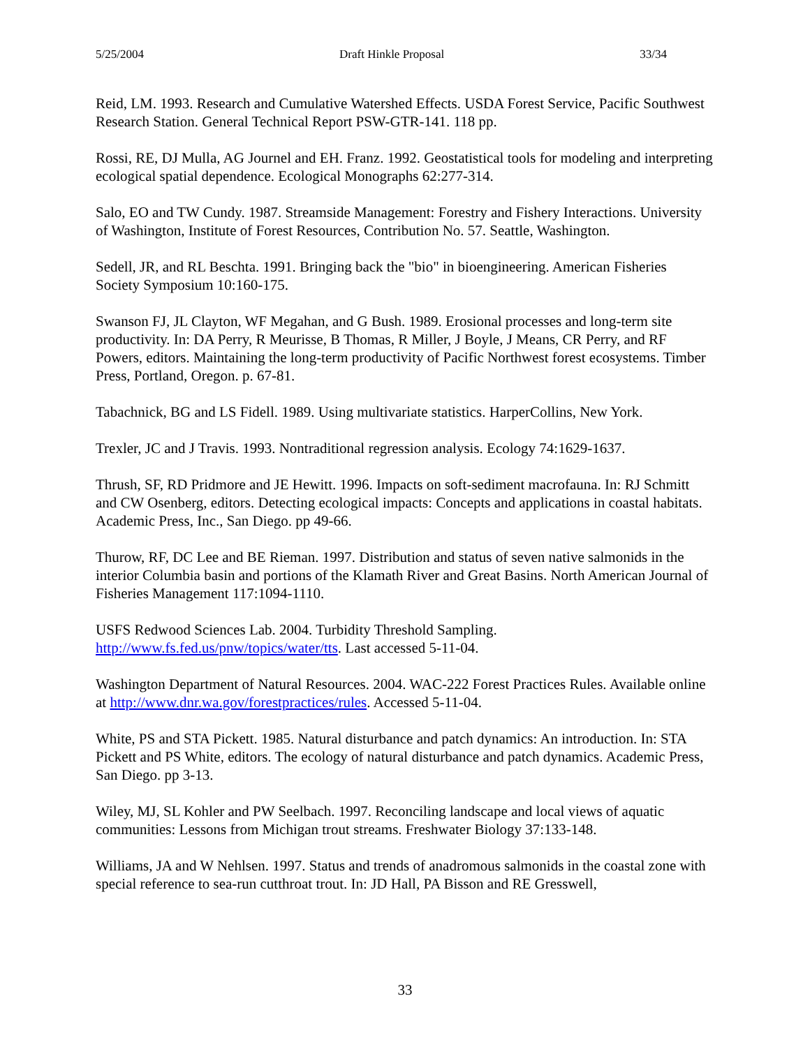5/25/2004 Draft Hinkle Proposal 33/34
Reid, LM. 1993. Research and Cumulative Watershed Effects. USDA Forest Service, Pacific Southwest Research Station. General Technical Report PSW-GTR-141. 118 pp.
Rossi, RE, DJ Mulla, AG Journel and EH. Franz. 1992. Geostatistical tools for modeling and interpreting ecological spatial dependence. Ecological Monographs 62:277-314.
Salo, EO and TW Cundy. 1987. Streamside Management: Forestry and Fishery Interactions. University of Washington, Institute of Forest Resources, Contribution No. 57. Seattle, Washington.
Sedell, JR, and RL Beschta. 1991. Bringing back the "bio" in bioengineering. American Fisheries Society Symposium 10:160-175.
Swanson FJ, JL Clayton, WF Megahan, and G Bush. 1989. Erosional processes and long-term site productivity. In: DA Perry, R Meurisse, B Thomas, R Miller, J Boyle, J Means, CR Perry, and RF Powers, editors. Maintaining the long-term productivity of Pacific Northwest forest ecosystems. Timber Press, Portland, Oregon. p. 67-81.
Tabachnick, BG and LS Fidell. 1989. Using multivariate statistics. HarperCollins, New York.
Trexler, JC and J Travis. 1993. Nontraditional regression analysis. Ecology 74:1629-1637.
Thrush, SF, RD Pridmore and JE Hewitt. 1996. Impacts on soft-sediment macrofauna. In: RJ Schmitt and CW Osenberg, editors. Detecting ecological impacts: Concepts and applications in coastal habitats. Academic Press, Inc., San Diego. pp 49-66.
Thurow, RF, DC Lee and BE Rieman. 1997. Distribution and status of seven native salmonids in the interior Columbia basin and portions of the Klamath River and Great Basins. North American Journal of Fisheries Management 117:1094-1110.
USFS Redwood Sciences Lab. 2004. Turbidity Threshold Sampling.
http://www.fs.fed.us/pnw/topics/water/tts. Last accessed 5-11-04.
Washington Department of Natural Resources. 2004. WAC-222 Forest Practices Rules. Available online at http://www.dnr.wa.gov/forestpractices/rules. Accessed 5-11-04.
White, PS and STA Pickett. 1985. Natural disturbance and patch dynamics: An introduction. In: STA Pickett and PS White, editors. The ecology of natural disturbance and patch dynamics. Academic Press, San Diego. pp 3-13.
Wiley, MJ, SL Kohler and PW Seelbach. 1997. Reconciling landscape and local views of aquatic communities: Lessons from Michigan trout streams. Freshwater Biology 37:133-148.
Williams, JA and W Nehlsen. 1997. Status and trends of anadromous salmonids in the coastal zone with special reference to sea-run cutthroat trout. In: JD Hall, PA Bisson and RE Gresswell,
33